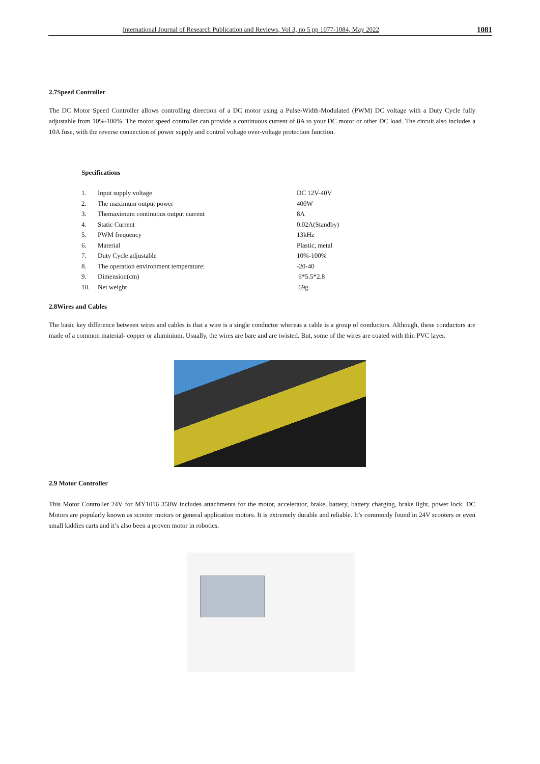International Journal of Research Publication and Reviews, Vol 3, no 5 pp 1077-1084, May 2022 1081
2.7Speed Controller
The DC Motor Speed Controller allows controlling direction of a DC motor using a Pulse-Width-Modulated (PWM) DC voltage with a Duty Cycle fully adjustable from 10%-100%. The motor speed controller can provide a continuous current of 8A to your DC motor or other DC load. The circuit also includes a 10A fuse, with the reverse connection of power supply and control voltage over-voltage protection function.
Specifications
| 1. | Input supply voltage | DC 12V-40V |
| 2. | The maximum output power | 400W |
| 3. | Themaximum continuous output current | 8A |
| 4. | Static Current | 0.02A(Standby) |
| 5. | PWM frequency | 13kHz |
| 6. | Material | Plastic, metal |
| 7. | Duty Cycle adjustable | 10%-100% |
| 8. | The operation environment temperature: | -20-40 |
| 9. | Dimension(cm) | 6*5.5*2.8 |
| 10. | Net weight | 69g |
2.8Wires and Cables
The basic key difference between wires and cables is that a wire is a single conductor whereas a cable is a group of conductors. Although, these conductors are made of a common material- copper or aluminium. Usually, the wires are bare and are twisted. But, some of the wires are coated with thin PVC layer.
2.9 Motor Controller
This Motor Controller 24V for MY1016 350W includes attachments for the motor, accelerator, brake, battery, battery charging, brake light, power lock. DC Motors are popularly known as scooter motors or general application motors. It is extremely durable and reliable. It’s commonly found in 24V scooters or even small kiddies carts and it’s also been a proven motor in robotics.